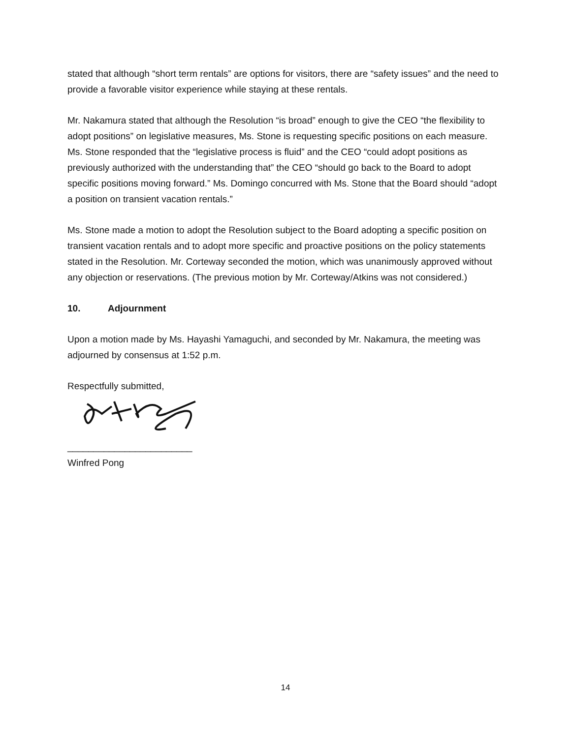stated that although “short term rentals” are options for visitors, there are “safety issues” and the need to provide a favorable visitor experience while staying at these rentals.
Mr. Nakamura stated that although the Resolution “is broad” enough to give the CEO “the flexibility to adopt positions” on legislative measures, Ms. Stone is requesting specific positions on each measure. Ms. Stone responded that the “legislative process is fluid” and the CEO “could adopt positions as previously authorized with the understanding that” the CEO “should go back to the Board to adopt specific positions moving forward.” Ms. Domingo concurred with Ms. Stone that the Board should “adopt a position on transient vacation rentals.”
Ms. Stone made a motion to adopt the Resolution subject to the Board adopting a specific position on transient vacation rentals and to adopt more specific and proactive positions on the policy statements stated in the Resolution. Mr. Corteway seconded the motion, which was unanimously approved without any objection or reservations. (The previous motion by Mr. Corteway/Atkins was not considered.)
10. Adjournment
Upon a motion made by Ms. Hayashi Yamaguchi, and seconded by Mr. Nakamura, the meeting was adjourned by consensus at 1:52 p.m.
Respectfully submitted,
________________________
Winfred Pong
14